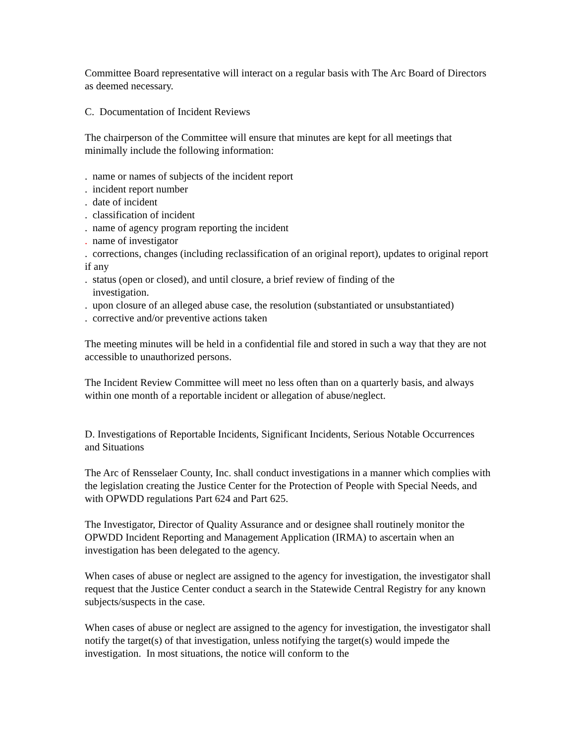Committee Board representative will interact on a regular basis with The Arc Board of Directors as deemed necessary.
C. Documentation of Incident Reviews
The chairperson of the Committee will ensure that minutes are kept for all meetings that minimally include the following information:
. name or names of subjects of the incident report
. incident report number
. date of incident
. classification of incident
. name of agency program reporting the incident
. name of investigator
. corrections, changes (including reclassification of an original report), updates to original report if any
. status (open or closed), and until closure, a brief review of finding of the
investigation.
. upon closure of an alleged abuse case, the resolution (substantiated or unsubstantiated)
. corrective and/or preventive actions taken
The meeting minutes will be held in a confidential file and stored in such a way that they are not accessible to unauthorized persons.
The Incident Review Committee will meet no less often than on a quarterly basis, and always within one month of a reportable incident or allegation of abuse/neglect.
D. Investigations of Reportable Incidents, Significant Incidents, Serious Notable Occurrences and Situations
The Arc of Rensselaer County, Inc. shall conduct investigations in a manner which complies with the legislation creating the Justice Center for the Protection of People with Special Needs, and with OPWDD regulations Part 624 and Part 625.
The Investigator, Director of Quality Assurance and or designee shall routinely monitor the OPWDD Incident Reporting and Management Application (IRMA) to ascertain when an investigation has been delegated to the agency.
When cases of abuse or neglect are assigned to the agency for investigation, the investigator shall request that the Justice Center conduct a search in the Statewide Central Registry for any known subjects/suspects in the case.
When cases of abuse or neglect are assigned to the agency for investigation, the investigator shall notify the target(s) of that investigation, unless notifying the target(s) would impede the investigation. In most situations, the notice will conform to the